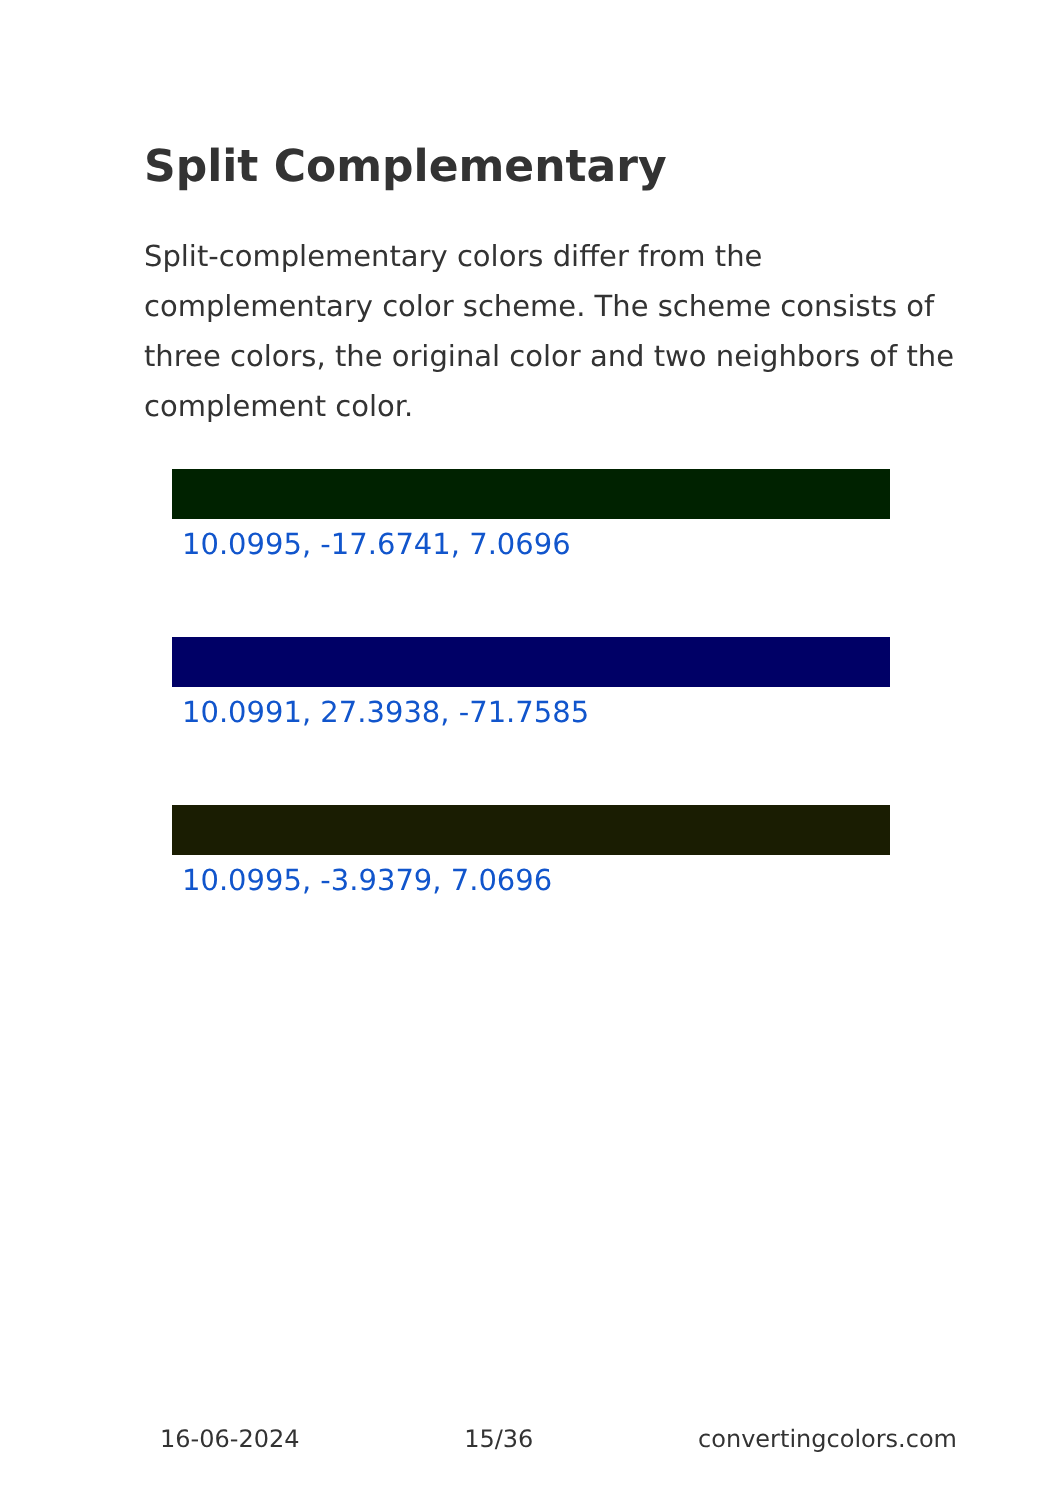Split Complementary
Split-complementary colors differ from the complementary color scheme. The scheme consists of three colors, the original color and two neighbors of the complement color.
10.0995, -17.6741, 7.0696
10.0991, 27.3938, -71.7585
10.0995, -3.9379, 7.0696
16-06-2024 15/36 convertingcolors.com